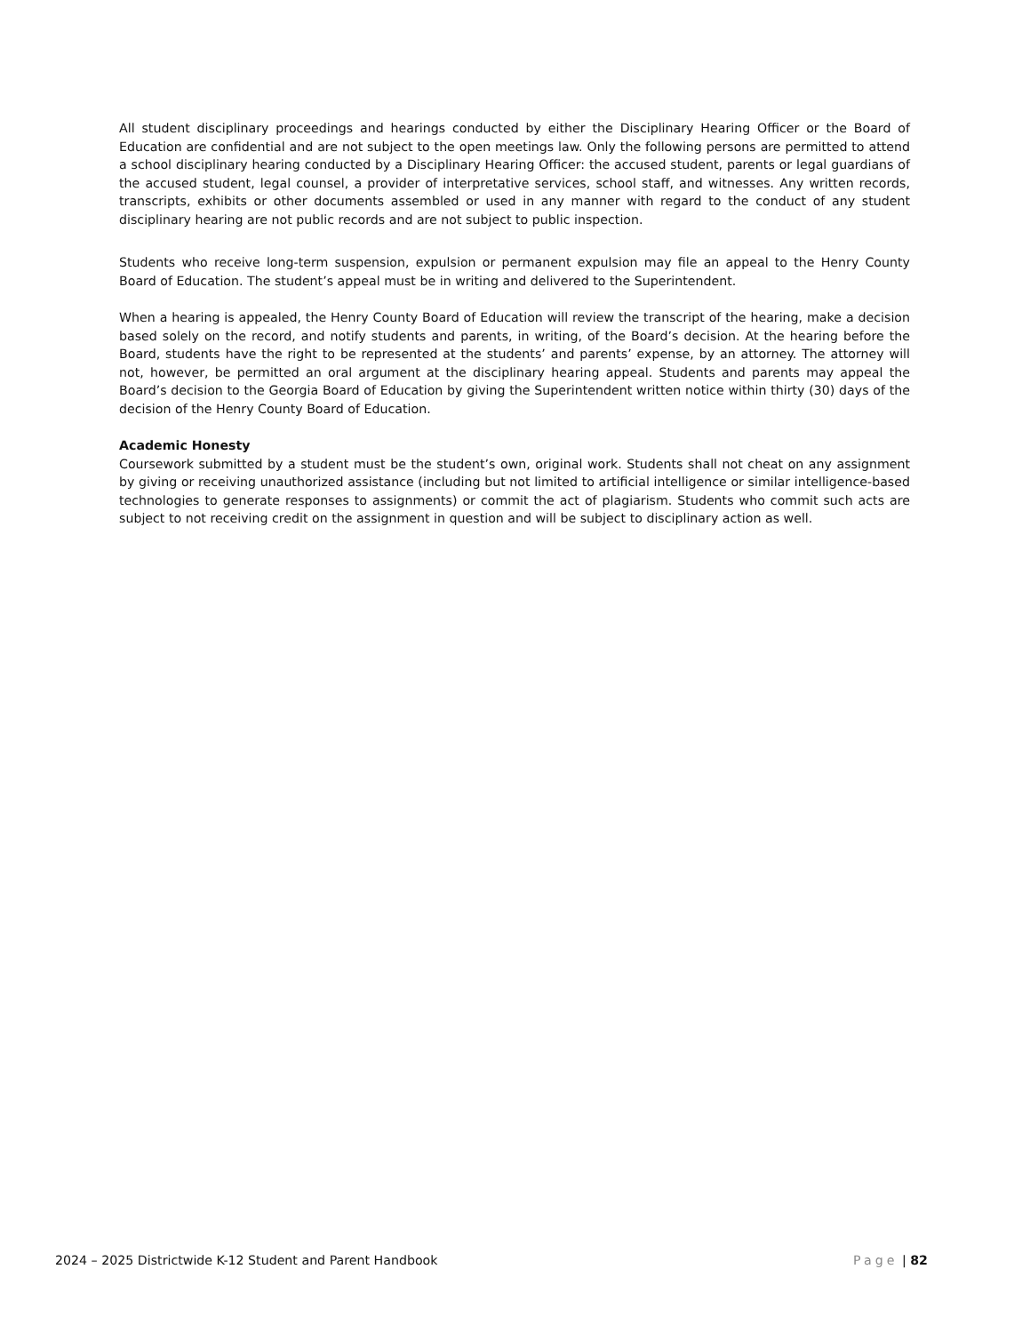All student disciplinary proceedings and hearings conducted by either the Disciplinary Hearing Officer or the Board of Education are confidential and are not subject to the open meetings law. Only the following persons are permitted to attend a school disciplinary hearing conducted by a Disciplinary Hearing Officer: the accused student, parents or legal guardians of the accused student, legal counsel, a provider of interpretative services, school staff, and witnesses. Any written records, transcripts, exhibits or other documents assembled or used in any manner with regard to the conduct of any student disciplinary hearing are not public records and are not subject to public inspection.
Students who receive long-term suspension, expulsion or permanent expulsion may file an appeal to the Henry County Board of Education. The student’s appeal must be in writing and delivered to the Superintendent.
When a hearing is appealed, the Henry County Board of Education will review the transcript of the hearing, make a decision based solely on the record, and notify students and parents, in writing, of the Board’s decision. At the hearing before the Board, students have the right to be represented at the students’ and parents’ expense, by an attorney. The attorney will not, however, be permitted an oral argument at the disciplinary hearing appeal. Students and parents may appeal the Board’s decision to the Georgia Board of Education by giving the Superintendent written notice within thirty (30) days of the decision of the Henry County Board of Education.
Academic Honesty
Coursework submitted by a student must be the student’s own, original work. Students shall not cheat on any assignment by giving or receiving unauthorized assistance (including but not limited to artificial intelligence or similar intelligence-based technologies to generate responses to assignments) or commit the act of plagiarism. Students who commit such acts are subject to not receiving credit on the assignment in question and will be subject to disciplinary action as well.
2024 – 2025 Districtwide K-12 Student and Parent Handbook Page | 82